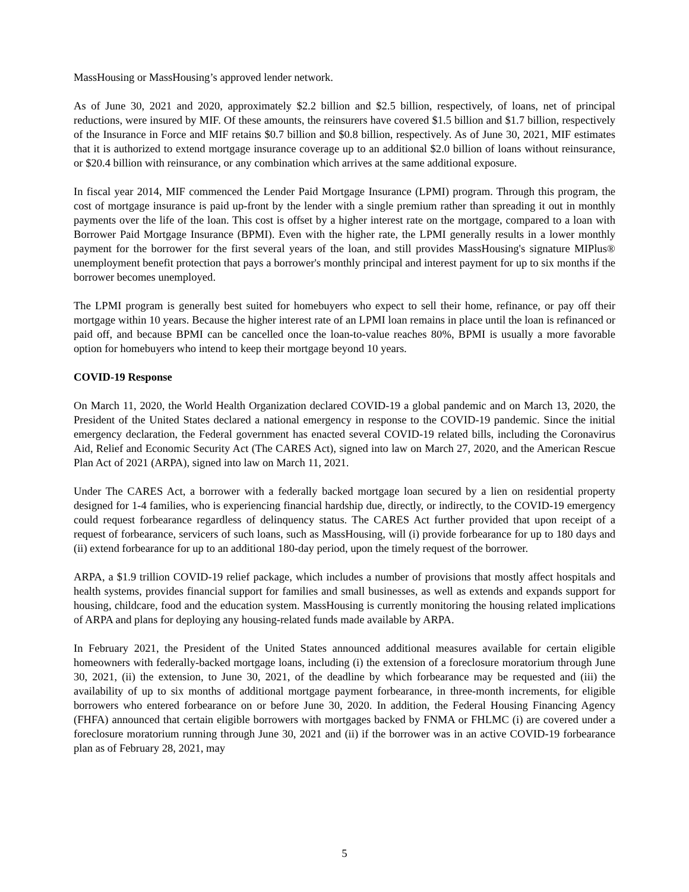MassHousing or MassHousing’s approved lender network.
As of June 30, 2021 and 2020, approximately $2.2 billion and $2.5 billion, respectively, of loans, net of principal reductions, were insured by MIF. Of these amounts, the reinsurers have covered $1.5 billion and $1.7 billion, respectively of the Insurance in Force and MIF retains $0.7 billion and $0.8 billion, respectively. As of June 30, 2021, MIF estimates that it is authorized to extend mortgage insurance coverage up to an additional $2.0 billion of loans without reinsurance, or $20.4 billion with reinsurance, or any combination which arrives at the same additional exposure.
In fiscal year 2014, MIF commenced the Lender Paid Mortgage Insurance (LPMI) program. Through this program, the cost of mortgage insurance is paid up-front by the lender with a single premium rather than spreading it out in monthly payments over the life of the loan. This cost is offset by a higher interest rate on the mortgage, compared to a loan with Borrower Paid Mortgage Insurance (BPMI). Even with the higher rate, the LPMI generally results in a lower monthly payment for the borrower for the first several years of the loan, and still provides MassHousing's signature MIPlus® unemployment benefit protection that pays a borrower's monthly principal and interest payment for up to six months if the borrower becomes unemployed.
The LPMI program is generally best suited for homebuyers who expect to sell their home, refinance, or pay off their mortgage within 10 years. Because the higher interest rate of an LPMI loan remains in place until the loan is refinanced or paid off, and because BPMI can be cancelled once the loan-to-value reaches 80%, BPMI is usually a more favorable option for homebuyers who intend to keep their mortgage beyond 10 years.
COVID-19 Response
On March 11, 2020, the World Health Organization declared COVID-19 a global pandemic and on March 13, 2020, the President of the United States declared a national emergency in response to the COVID-19 pandemic. Since the initial emergency declaration, the Federal government has enacted several COVID-19 related bills, including the Coronavirus Aid, Relief and Economic Security Act (The CARES Act), signed into law on March 27, 2020, and the American Rescue Plan Act of 2021 (ARPA), signed into law on March 11, 2021.
Under The CARES Act, a borrower with a federally backed mortgage loan secured by a lien on residential property designed for 1-4 families, who is experiencing financial hardship due, directly, or indirectly, to the COVID-19 emergency could request forbearance regardless of delinquency status. The CARES Act further provided that upon receipt of a request of forbearance, servicers of such loans, such as MassHousing, will (i) provide forbearance for up to 180 days and (ii) extend forbearance for up to an additional 180-day period, upon the timely request of the borrower.
ARPA, a $1.9 trillion COVID-19 relief package, which includes a number of provisions that mostly affect hospitals and health systems, provides financial support for families and small businesses, as well as extends and expands support for housing, childcare, food and the education system. MassHousing is currently monitoring the housing related implications of ARPA and plans for deploying any housing-related funds made available by ARPA.
In February 2021, the President of the United States announced additional measures available for certain eligible homeowners with federally-backed mortgage loans, including (i) the extension of a foreclosure moratorium through June 30, 2021, (ii) the extension, to June 30, 2021, of the deadline by which forbearance may be requested and (iii) the availability of up to six months of additional mortgage payment forbearance, in three-month increments, for eligible borrowers who entered forbearance on or before June 30, 2020. In addition, the Federal Housing Financing Agency (FHFA) announced that certain eligible borrowers with mortgages backed by FNMA or FHLMC (i) are covered under a foreclosure moratorium running through June 30, 2021 and (ii) if the borrower was in an active COVID-19 forbearance plan as of February 28, 2021, may
5